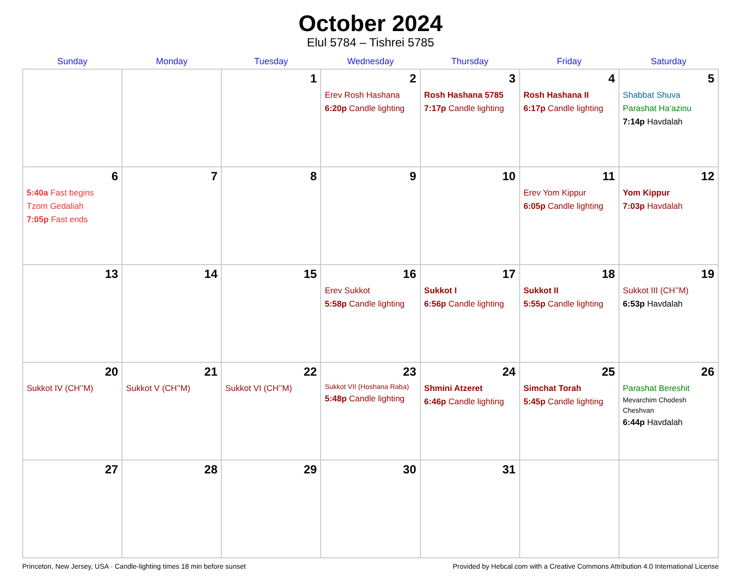October 2024
Elul 5784 – Tishrei 5785
| Sunday | Monday | Tuesday | Wednesday | Thursday | Friday | Saturday |
| --- | --- | --- | --- | --- | --- | --- |
| | | 1 | 2 Erev Rosh Hashana 6:20p Candle lighting | 3 Rosh Hashana 5785 7:17p Candle lighting | 4 Rosh Hashana II 6:17p Candle lighting | 5 Shabbat Shuva Parashat Ha’azinu 7:14p Havdalah |
| 6 5:40a Fast begins Tzom Gedaliah 7:05p Fast ends | 7 | 8 | 9 | 10 | 11 Erev Yom Kippur 6:05p Candle lighting | 12 Yom Kippur 7:03p Havdalah |
| 13 | 14 | 15 | 16 Erev Sukkot 5:58p Candle lighting | 17 Sukkot I 6:56p Candle lighting | 18 Sukkot II 5:55p Candle lighting | 19 Sukkot III (CH’’M) 6:53p Havdalah |
| 20 Sukkot IV (CH’’M) | 21 Sukkot V (CH’’M) | 22 Sukkot VI (CH’’M) | 23 Sukkot VII (Hoshana Raba) 5:48p Candle lighting | 24 Shmini Atzeret 6:46p Candle lighting | 25 Simchat Torah 5:45p Candle lighting | 26 Parashat Bereshit Mevarchim Chodesh Cheshvan 6:44p Havdalah |
| 27 | 28 | 29 | 30 | 31 | | |
Princeton, New Jersey, USA · Candle-lighting times 18 min before sunset Provided by Hebcal.com with a Creative Commons Attribution 4.0 International License